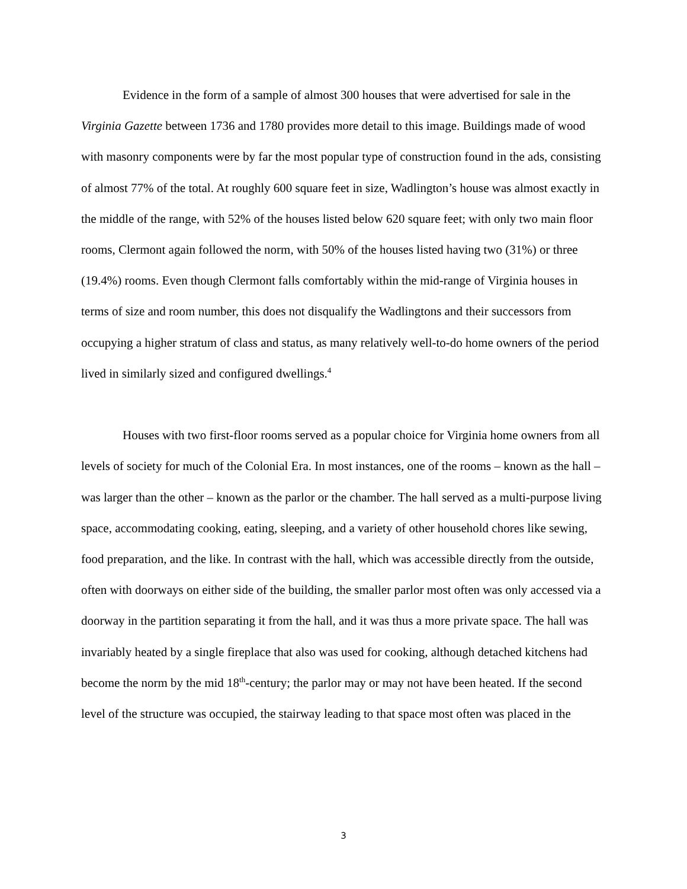Evidence in the form of a sample of almost 300 houses that were advertised for sale in the Virginia Gazette between 1736 and 1780 provides more detail to this image. Buildings made of wood with masonry components were by far the most popular type of construction found in the ads, consisting of almost 77% of the total. At roughly 600 square feet in size, Wadlington’s house was almost exactly in the middle of the range, with 52% of the houses listed below 620 square feet; with only two main floor rooms, Clermont again followed the norm, with 50% of the houses listed having two (31%) or three (19.4%) rooms. Even though Clermont falls comfortably within the mid-range of Virginia houses in terms of size and room number, this does not disqualify the Wadlingtons and their successors from occupying a higher stratum of class and status, as many relatively well-to-do home owners of the period lived in similarly sized and configured dwellings.<sup>4</sup>
Houses with two first-floor rooms served as a popular choice for Virginia home owners from all levels of society for much of the Colonial Era. In most instances, one of the rooms – known as the hall – was larger than the other – known as the parlor or the chamber. The hall served as a multi-purpose living space, accommodating cooking, eating, sleeping, and a variety of other household chores like sewing, food preparation, and the like. In contrast with the hall, which was accessible directly from the outside, often with doorways on either side of the building, the smaller parlor most often was only accessed via a doorway in the partition separating it from the hall, and it was thus a more private space. The hall was invariably heated by a single fireplace that also was used for cooking, although detached kitchens had become the norm by the mid 18<sup>th</sup>-century; the parlor may or may not have been heated. If the second level of the structure was occupied, the stairway leading to that space most often was placed in the
3